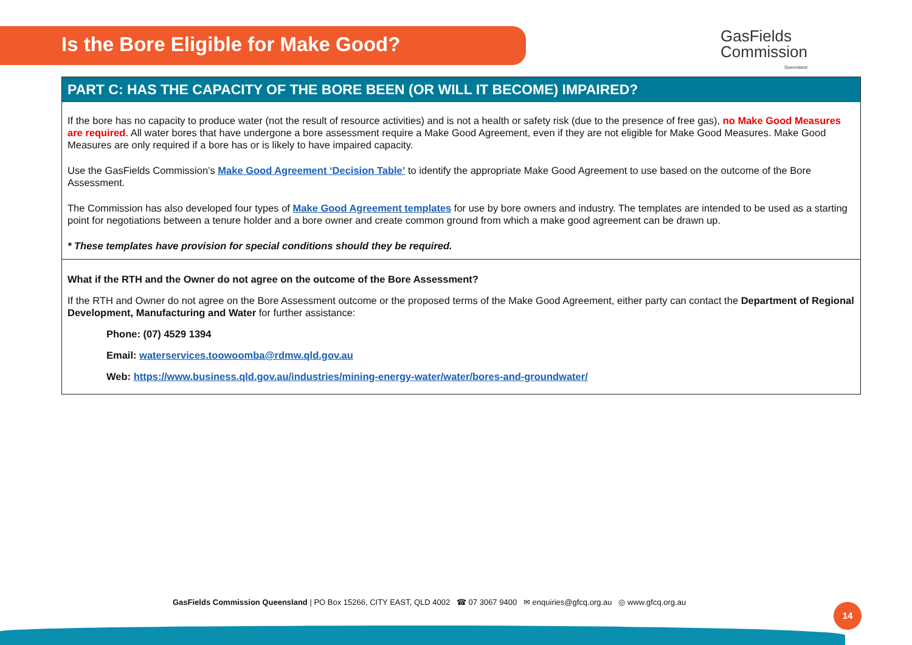Is the Bore Eligible for Make Good?
GasFields
Commission
Queensland
PART C: HAS THE CAPACITY OF THE BORE BEEN (OR WILL IT BECOME) IMPAIRED?
If the bore has no capacity to produce water (not the result of resource activities) and is not a health or safety risk (due to the presence of free gas), no Make Good Measures are required. All water bores that have undergone a bore assessment require a Make Good Agreement, even if they are not eligible for Make Good Measures. Make Good Measures are only required if a bore has or is likely to have impaired capacity.
Use the GasFields Commission’s Make Good Agreement ‘Decision Table’ to identify the appropriate Make Good Agreement to use based on the outcome of the Bore Assessment.
The Commission has also developed four types of Make Good Agreement templates for use by bore owners and industry. The templates are intended to be used as a starting point for negotiations between a tenure holder and a bore owner and create common ground from which a make good agreement can be drawn up.
* These templates have provision for special conditions should they be required.
What if the RTH and the Owner do not agree on the outcome of the Bore Assessment?
If the RTH and Owner do not agree on the Bore Assessment outcome or the proposed terms of the Make Good Agreement, either party can contact the Department of Regional Development, Manufacturing and Water for further assistance:
Phone: (07) 4529 1394
Email: waterservices.toowoomba@rdmw.qld.gov.au
Web: https://www.business.qld.gov.au/industries/mining-energy-water/water/bores-and-groundwater/
GasFields Commission Queensland | PO Box 15266, CITY EAST, QLD 4002 ☎ 07 3067 9400 ✉ enquiries@gfcq.org.au ◎ www.gfcq.org.au
14